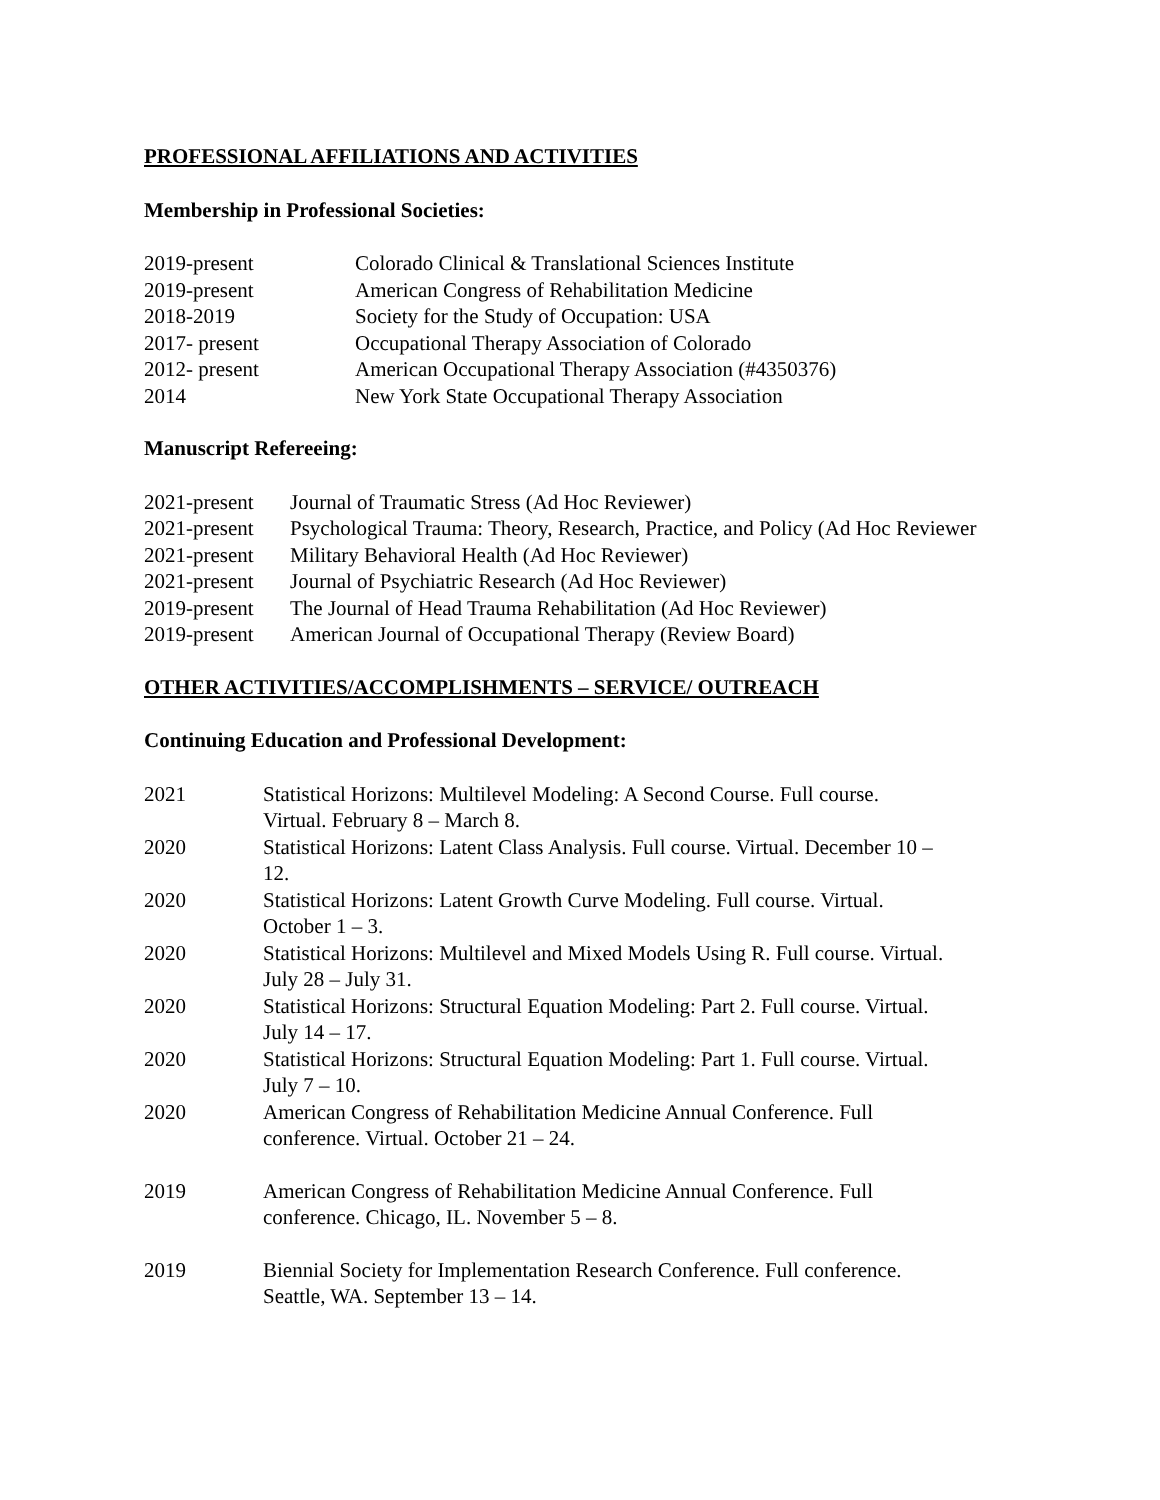PROFESSIONAL AFFILIATIONS AND ACTIVITIES
Membership in Professional Societies:
| 2019-present | Colorado Clinical & Translational Sciences Institute |
| 2019-present | American Congress of Rehabilitation Medicine |
| 2018-2019 | Society for the Study of Occupation: USA |
| 2017- present | Occupational Therapy Association of Colorado |
| 2012- present | American Occupational Therapy Association (#4350376) |
| 2014 | New York State Occupational Therapy Association |
Manuscript Refereeing:
| 2021-present | Journal of Traumatic Stress (Ad Hoc Reviewer) |
| 2021-present | Psychological Trauma: Theory, Research, Practice, and Policy (Ad Hoc Reviewer |
| 2021-present | Military Behavioral Health (Ad Hoc Reviewer) |
| 2021-present | Journal of Psychiatric Research (Ad Hoc Reviewer) |
| 2019-present | The Journal of Head Trauma Rehabilitation (Ad Hoc Reviewer) |
| 2019-present | American Journal of Occupational Therapy (Review Board) |
OTHER ACTIVITIES/ACCOMPLISHMENTS – SERVICE/ OUTREACH
Continuing Education and Professional Development:
| 2021 | Statistical Horizons: Multilevel Modeling: A Second Course. Full course. Virtual. February 8 – March 8. |
| 2020 | Statistical Horizons: Latent Class Analysis. Full course. Virtual. December 10 – 12. |
| 2020 | Statistical Horizons: Latent Growth Curve Modeling. Full course. Virtual. October 1 – 3. |
| 2020 | Statistical Horizons: Multilevel and Mixed Models Using R. Full course. Virtual. July 28 – July 31. |
| 2020 | Statistical Horizons: Structural Equation Modeling: Part 2. Full course. Virtual. July 14 – 17. |
| 2020 | Statistical Horizons: Structural Equation Modeling: Part 1. Full course. Virtual. July 7 – 10. |
| 2020 | American Congress of Rehabilitation Medicine Annual Conference. Full conference. Virtual. October 21 – 24. |
| 2019 | American Congress of Rehabilitation Medicine Annual Conference. Full conference. Chicago, IL. November 5 – 8. |
| 2019 | Biennial Society for Implementation Research Conference. Full conference. Seattle, WA. September 13 – 14. |